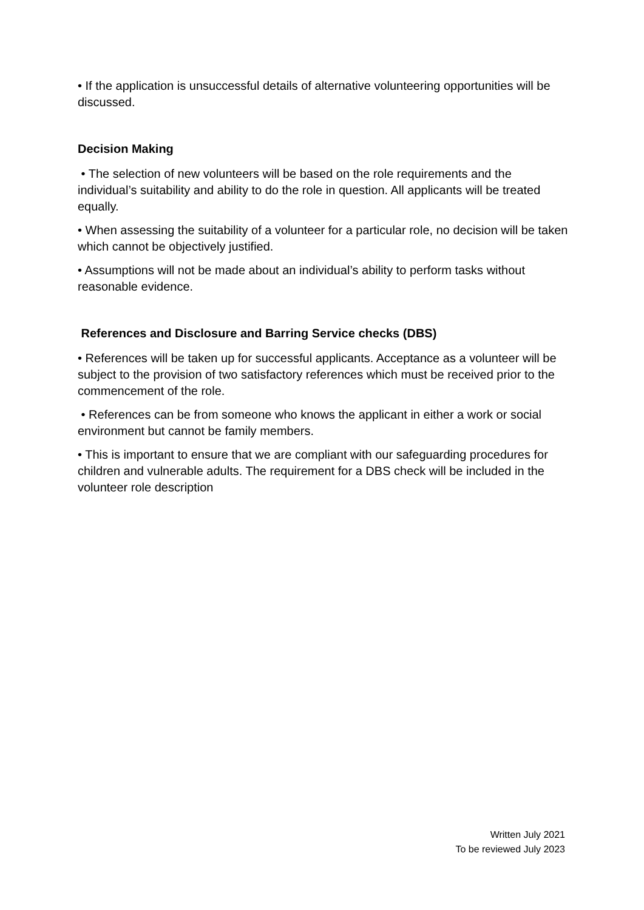• If the application is unsuccessful details of alternative volunteering opportunities will be discussed.
Decision Making
• The selection of new volunteers will be based on the role requirements and the individual’s suitability and ability to do the role in question. All applicants will be treated equally.
• When assessing the suitability of a volunteer for a particular role, no decision will be taken which cannot be objectively justified.
• Assumptions will not be made about an individual’s ability to perform tasks without reasonable evidence.
References and Disclosure and Barring Service checks (DBS)
• References will be taken up for successful applicants. Acceptance as a volunteer will be subject to the provision of two satisfactory references which must be received prior to the commencement of the role.
• References can be from someone who knows the applicant in either a work or social environment but cannot be family members.
• This is important to ensure that we are compliant with our safeguarding procedures for children and vulnerable adults. The requirement for a DBS check will be included in the volunteer role description
Written July 2021
To be reviewed July 2023